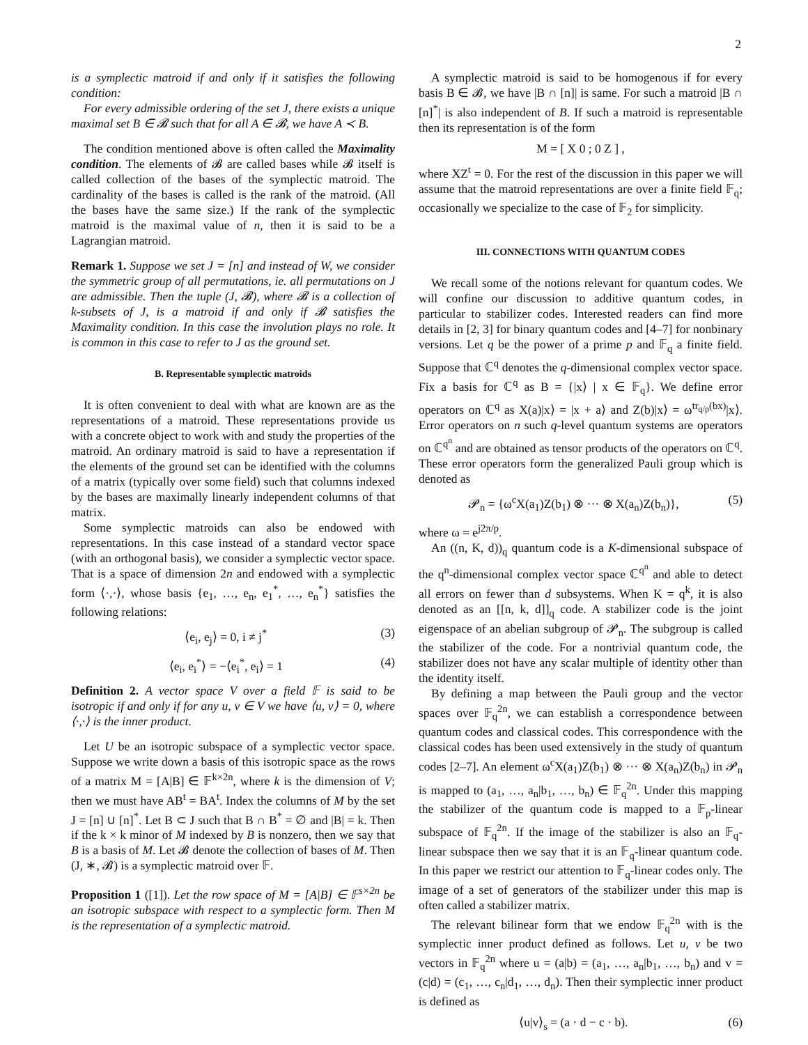2
is a symplectic matroid if and only if it satisfies the following condition:
For every admissible ordering of the set J, there exists a unique maximal set B ∈ 𝓑 such that for all A ∈ 𝓑, we have A ≺ B.
The condition mentioned above is often called the Maximality condition. The elements of 𝓑 are called bases while 𝓑 itself is called collection of the bases of the symplectic matroid. The cardinality of the bases is called is the rank of the matroid. (All the bases have the same size.) If the rank of the symplectic matroid is the maximal value of n, then it is said to be a Lagrangian matroid.
Remark 1. Suppose we set J = [n] and instead of W, we consider the symmetric group of all permutations, ie. all permutations on J are admissible. Then the tuple (J, 𝓑), where 𝓑 is a collection of k-subsets of J, is a matroid if and only if 𝓑 satisfies the Maximality condition. In this case the involution plays no role. It is common in this case to refer to J as the ground set.
B. Representable symplectic matroids
It is often convenient to deal with what are known are as the representations of a matroid. These representations provide us with a concrete object to work with and study the properties of the matroid. An ordinary matroid is said to have a representation if the elements of the ground set can be identified with the columns of a matrix (typically over some field) such that columns indexed by the bases are maximally linearly independent columns of that matrix.
Some symplectic matroids can also be endowed with representations. In this case instead of a standard vector space (with an orthogonal basis), we consider a symplectic vector space. That is a space of dimension 2n and endowed with a symplectic form ⟨·,·⟩, whose basis {e<sub>1</sub>, …, e<sub>n</sub>, e<sub>1</sub><sup>*</sup>, …, e<sub>n</sub><sup>*</sup>} satisfies the following relations:
⟨e<sub>i</sub>, e<sub>j</sub>⟩ = 0, i ≠ j<sup>*</sup> (3)
⟨e<sub>i</sub>, e<sub>i</sub><sup>*</sup>⟩ = −⟨e<sub>i</sub><sup>*</sup>, e<sub>i</sub>⟩ = 1 (4)
Definition 2. A vector space V over a field 𝔽 is said to be isotropic if and only if for any u, v ∈ V we have ⟨u, v⟩ = 0, where ⟨·,·⟩ is the inner product.
Let U be an isotropic subspace of a symplectic vector space. Suppose we write down a basis of this isotropic space as the rows of a matrix M = [A|B] ∈ 𝔽<sup>k×2n</sup>, where k is the dimension of V; then we must have AB<sup>t</sup> = BA<sup>t</sup>. Index the columns of M by the set J = [n] ∪ [n]<sup>*</sup>. Let B ⊂ J such that B ∩ B<sup>*</sup> = ∅ and |B| = k. Then if the k × k minor of M indexed by B is nonzero, then we say that B is a basis of M. Let 𝓑 denote the collection of bases of M. Then (J, ∗, 𝓑) is a symplectic matroid over 𝔽.
Proposition 1 ([1]). Let the row space of M = [A|B] ∈ 𝔽<sup>s×2n</sup> be an isotropic subspace with respect to a symplectic form. Then M is the representation of a symplectic matroid.
A symplectic matroid is said to be homogenous if for every basis B ∈ 𝓑, we have |B ∩ [n]| is same. For such a matroid |B ∩ [n]<sup>*</sup>| is also independent of B. If such a matroid is representable then its representation is of the form
M = [ X 0 ; 0 Z ] ,
where XZ<sup>t</sup> = 0. For the rest of the discussion in this paper we will assume that the matroid representations are over a finite field 𝔽<sub>q</sub>; occasionally we specialize to the case of 𝔽<sub>2</sub> for simplicity.
III. CONNECTIONS WITH QUANTUM CODES
We recall some of the notions relevant for quantum codes. We will confine our discussion to additive quantum codes, in particular to stabilizer codes. Interested readers can find more details in [2, 3] for binary quantum codes and [4–7] for nonbinary versions. Let q be the power of a prime p and 𝔽<sub>q</sub> a finite field. Suppose that ℂ<sup>q</sup> denotes the q-dimensional complex vector space. Fix a basis for ℂ<sup>q</sup> as B = {|x⟩ | x ∈ 𝔽<sub>q</sub>}. We define error operators on ℂ<sup>q</sup> as X(a)|x⟩ = |x + a⟩ and Z(b)|x⟩ = ω<sup>tr<sub>q/p</sub>(bx)</sup>|x⟩. Error operators on n such q-level quantum systems are operators on ℂ<sup>q<sup>n</sup></sup> and are obtained as tensor products of the operators on ℂ<sup>q</sup>. These error operators form the generalized Pauli group which is denoted as
𝓟<sub>n</sub> = {ω<sup>c</sup>X(a<sub>1</sub>)Z(b<sub>1</sub>) ⊗ ··· ⊗ X(a<sub>n</sub>)Z(b<sub>n</sub>)}, (5)
where ω = e<sup>j2π/p</sup>.
An ((n, K, d))<sub>q</sub> quantum code is a K-dimensional subspace of the q<sup>n</sup>-dimensional complex vector space ℂ<sup>q<sup>n</sup></sup> and able to detect all errors on fewer than d subsystems. When K = q<sup>k</sup>, it is also denoted as an [[n, k, d]]<sub>q</sub> code. A stabilizer code is the joint eigenspace of an abelian subgroup of 𝓟<sub>n</sub>. The subgroup is called the stabilizer of the code. For a nontrivial quantum code, the stabilizer does not have any scalar multiple of identity other than the identity itself.
By defining a map between the Pauli group and the vector spaces over 𝔽<sub>q</sub><sup>2n</sup>, we can establish a correspondence between quantum codes and classical codes. This correspondence with the classical codes has been used extensively in the study of quantum codes [2–7]. An element ω<sup>c</sup>X(a<sub>1</sub>)Z(b<sub>1</sub>) ⊗ ··· ⊗ X(a<sub>n</sub>)Z(b<sub>n</sub>) in 𝓟<sub>n</sub> is mapped to (a<sub>1</sub>, …, a<sub>n</sub>|b<sub>1</sub>, …, b<sub>n</sub>) ∈ 𝔽<sub>q</sub><sup>2n</sup>. Under this mapping the stabilizer of the quantum code is mapped to a 𝔽<sub>p</sub>-linear subspace of 𝔽<sub>q</sub><sup>2n</sup>. If the image of the stabilizer is also an 𝔽<sub>q</sub>-linear subspace then we say that it is an 𝔽<sub>q</sub>-linear quantum code. In this paper we restrict our attention to 𝔽<sub>q</sub>-linear codes only. The image of a set of generators of the stabilizer under this map is often called a stabilizer matrix.
The relevant bilinear form that we endow 𝔽<sub>q</sub><sup>2n</sup> with is the symplectic inner product defined as follows. Let u, v be two vectors in 𝔽<sub>q</sub><sup>2n</sup> where u = (a|b) = (a<sub>1</sub>, …, a<sub>n</sub>|b<sub>1</sub>, …, b<sub>n</sub>) and v = (c|d) = (c<sub>1</sub>, …, c<sub>n</sub>|d<sub>1</sub>, …, d<sub>n</sub>). Then their symplectic inner product is defined as
⟨u|v⟩<sub>s</sub> = (a · d − c · b). (6)